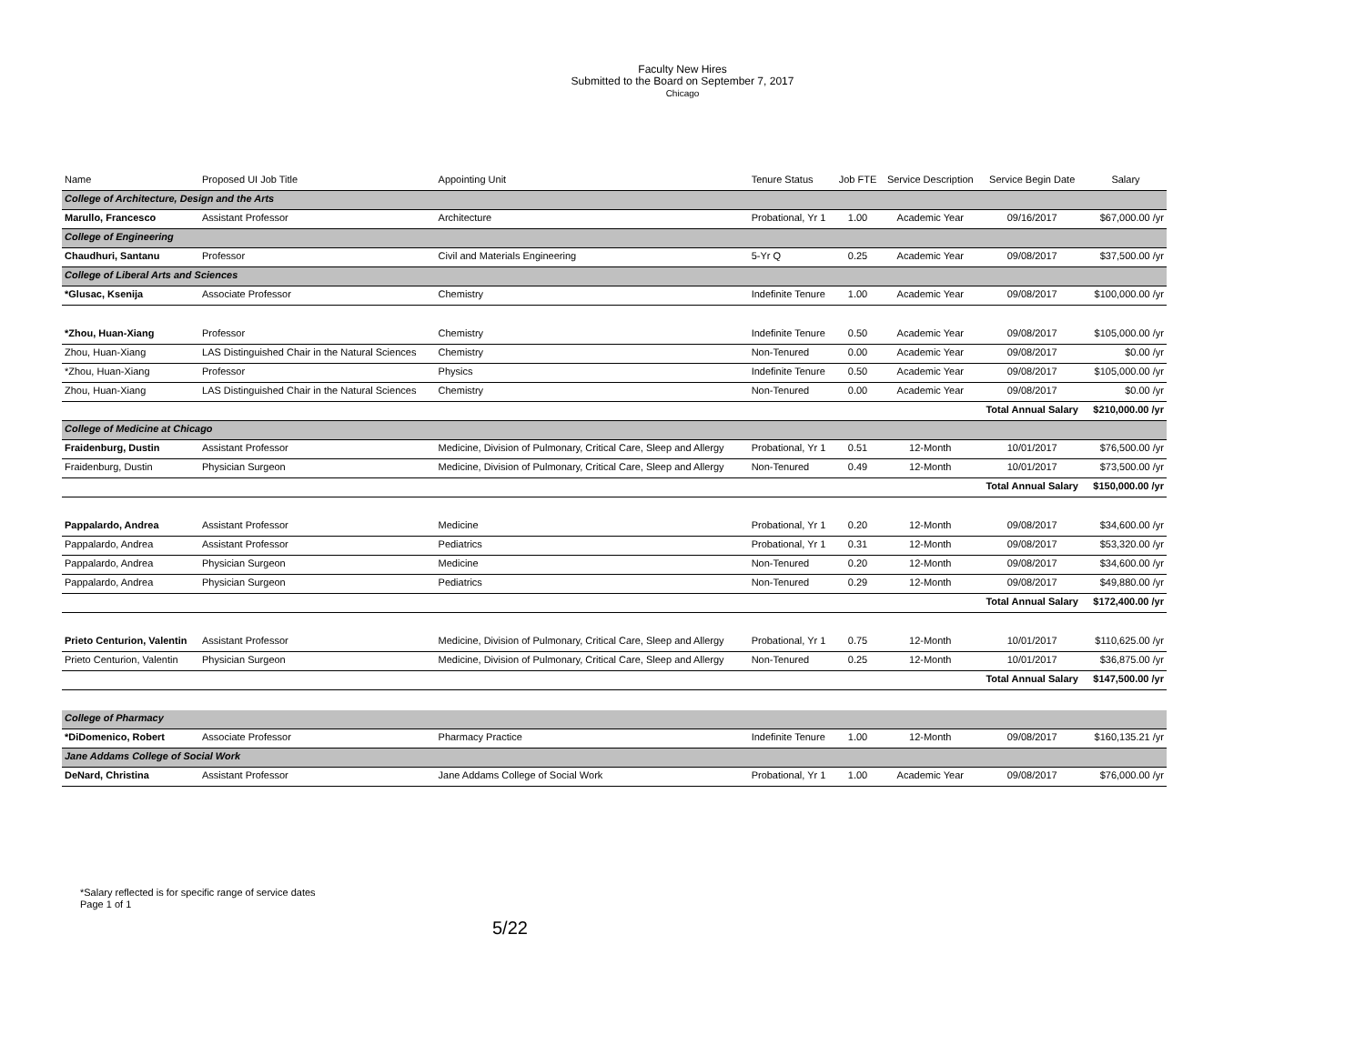Faculty New Hires
Submitted to the Board on September 7, 2017
Chicago
| Name | Proposed UI Job Title | Appointing Unit | Tenure Status | Job FTE | Service Description | Service Begin Date | Salary |
| --- | --- | --- | --- | --- | --- | --- | --- |
| College of Architecture, Design and the Arts | | | | | | | |
| Marullo, Francesco | Assistant Professor | Architecture | Probational, Yr 1 | 1.00 | Academic Year | 09/16/2017 | $67,000.00 /yr |
| College of Engineering | | | | | | | |
| Chaudhuri, Santanu | Professor | Civil and Materials Engineering | 5-Yr Q | 0.25 | Academic Year | 09/08/2017 | $37,500.00 /yr |
| College of Liberal Arts and Sciences | | | | | | | |
| *Glusac, Ksenija | Associate Professor | Chemistry | Indefinite Tenure | 1.00 | Academic Year | 09/08/2017 | $100,000.00 /yr |
| *Zhou, Huan-Xiang | Professor | Chemistry | Indefinite Tenure | 0.50 | Academic Year | 09/08/2017 | $105,000.00 /yr |
| Zhou, Huan-Xiang | LAS Distinguished Chair in the Natural Sciences | Chemistry | Non-Tenured | 0.00 | Academic Year | 09/08/2017 | $0.00 /yr |
| *Zhou, Huan-Xiang | Professor | Physics | Indefinite Tenure | 0.50 | Academic Year | 09/08/2017 | $105,000.00 /yr |
| Zhou, Huan-Xiang | LAS Distinguished Chair in the Natural Sciences | Chemistry | Non-Tenured | 0.00 | Academic Year | 09/08/2017 | $0.00 /yr |
| | | | | | | Total Annual Salary | $210,000.00 /yr |
| College of Medicine at Chicago | | | | | | | |
| Fraidenburg, Dustin | Assistant Professor | Medicine, Division of Pulmonary, Critical Care, Sleep and Allergy | Probational, Yr 1 | 0.51 | 12-Month | 10/01/2017 | $76,500.00 /yr |
| Fraidenburg, Dustin | Physician Surgeon | Medicine, Division of Pulmonary, Critical Care, Sleep and Allergy | Non-Tenured | 0.49 | 12-Month | 10/01/2017 | $73,500.00 /yr |
| | | | | | | Total Annual Salary | $150,000.00 /yr |
| Pappalardo, Andrea | Assistant Professor | Medicine | Probational, Yr 1 | 0.20 | 12-Month | 09/08/2017 | $34,600.00 /yr |
| Pappalardo, Andrea | Assistant Professor | Pediatrics | Probational, Yr 1 | 0.31 | 12-Month | 09/08/2017 | $53,320.00 /yr |
| Pappalardo, Andrea | Physician Surgeon | Medicine | Non-Tenured | 0.20 | 12-Month | 09/08/2017 | $34,600.00 /yr |
| Pappalardo, Andrea | Physician Surgeon | Pediatrics | Non-Tenured | 0.29 | 12-Month | 09/08/2017 | $49,880.00 /yr |
| | | | | | | Total Annual Salary | $172,400.00 /yr |
| Prieto Centurion, Valentin | Assistant Professor | Medicine, Division of Pulmonary, Critical Care, Sleep and Allergy | Probational, Yr 1 | 0.75 | 12-Month | 10/01/2017 | $110,625.00 /yr |
| Prieto Centurion, Valentin | Physician Surgeon | Medicine, Division of Pulmonary, Critical Care, Sleep and Allergy | Non-Tenured | 0.25 | 12-Month | 10/01/2017 | $36,875.00 /yr |
| | | | | | | Total Annual Salary | $147,500.00 /yr |
| College of Pharmacy | | | | | | | |
| *DiDomenico, Robert | Associate Professor | Pharmacy Practice | Indefinite Tenure | 1.00 | 12-Month | 09/08/2017 | $160,135.21 /yr |
| Jane Addams College of Social Work | | | | | | | |
| DeNard, Christina | Assistant Professor | Jane Addams College of Social Work | Probational, Yr 1 | 1.00 | Academic Year | 09/08/2017 | $76,000.00 /yr |
*Salary reflected is for specific range of service dates
Page 1 of 1
5/22